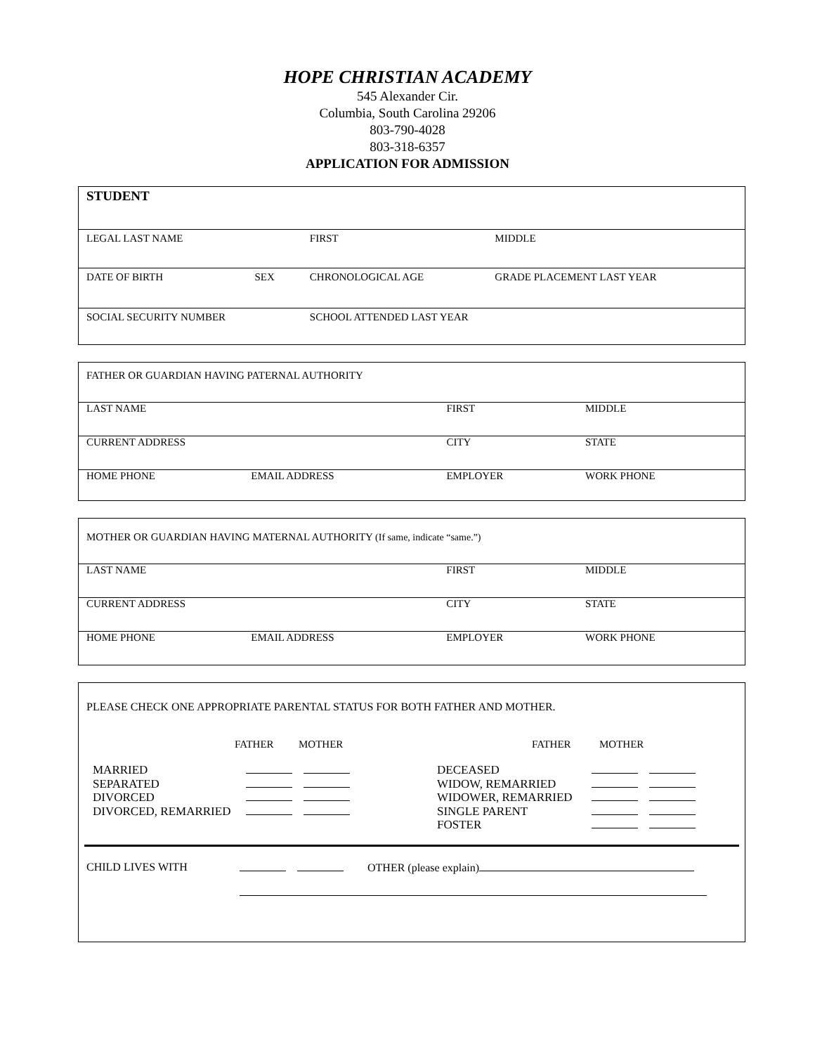HOPE CHRISTIAN ACADEMY
545 Alexander Cir.
Columbia, South Carolina 29206
803-790-4028
803-318-6357
APPLICATION FOR ADMISSION
| STUDENT | | | |
| LEGAL LAST NAME | | FIRST | MIDDLE |
| DATE OF BIRTH | SEX | CHRONOLOGICAL AGE | GRADE PLACEMENT LAST YEAR |
| SOCIAL SECURITY NUMBER | | SCHOOL ATTENDED LAST YEAR | |
| FATHER OR GUARDIAN HAVING PATERNAL AUTHORITY | | | |
| LAST NAME | | FIRST | MIDDLE |
| CURRENT ADDRESS | | CITY | STATE |
| HOME PHONE | EMAIL ADDRESS | EMPLOYER | WORK PHONE |
| MOTHER OR GUARDIAN HAVING MATERNAL AUTHORITY (If same, indicate “same.”) | | | |
| LAST NAME | | FIRST | MIDDLE |
| CURRENT ADDRESS | | CITY | STATE |
| HOME PHONE | EMAIL ADDRESS | EMPLOYER | WORK PHONE |
PLEASE CHECK ONE APPROPRIATE PARENTAL STATUS FOR BOTH FATHER AND MOTHER.
| | FATHER | MOTHER | | FATHER | MOTHER |
MARRIED
SEPARATED
DIVORCED
DIVORCED, REMARRIED
DECEASED
WIDOW, REMARRIED
WIDOWER, REMARRIED
SINGLE PARENT
FOSTER
CHILD LIVES WITH OTHER (please explain)